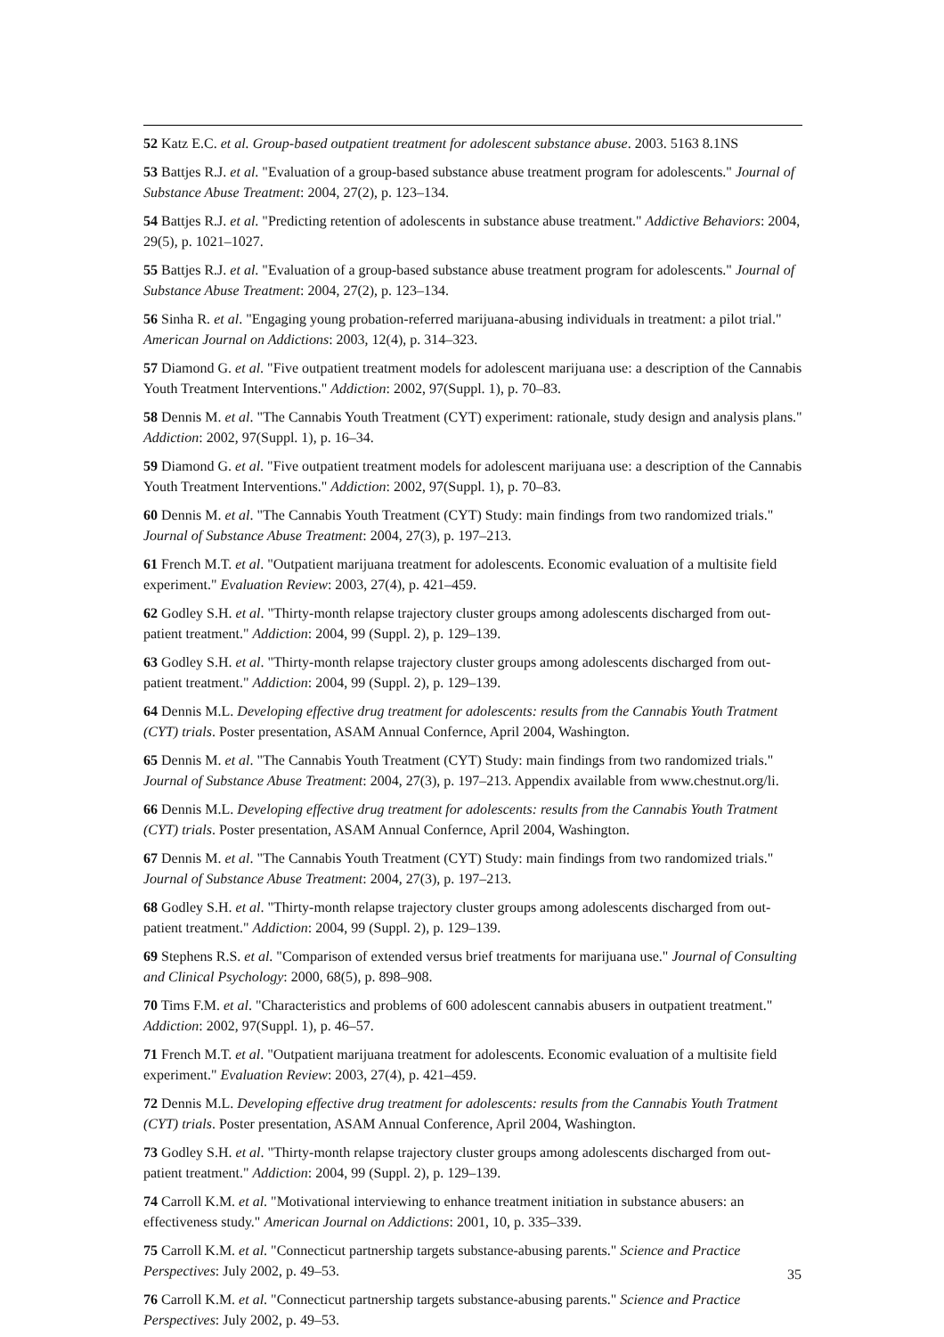52 Katz E.C. et al. Group-based outpatient treatment for adolescent substance abuse. 2003. 5163 8.1NS
53 Battjes R.J. et al. "Evaluation of a group-based substance abuse treatment program for adolescents." Journal of Substance Abuse Treatment: 2004, 27(2), p. 123–134.
54 Battjes R.J. et al. "Predicting retention of adolescents in substance abuse treatment." Addictive Behaviors: 2004, 29(5), p. 1021–1027.
55 Battjes R.J. et al. "Evaluation of a group-based substance abuse treatment program for adolescents." Journal of Substance Abuse Treatment: 2004, 27(2), p. 123–134.
56 Sinha R. et al. "Engaging young probation-referred marijuana-abusing individuals in treatment: a pilot trial." American Journal on Addictions: 2003, 12(4), p. 314–323.
57 Diamond G. et al. "Five outpatient treatment models for adolescent marijuana use: a description of the Cannabis Youth Treatment Interventions." Addiction: 2002, 97(Suppl. 1), p. 70–83.
58 Dennis M. et al. "The Cannabis Youth Treatment (CYT) experiment: rationale, study design and analysis plans." Addiction: 2002, 97(Suppl. 1), p. 16–34.
59 Diamond G. et al. "Five outpatient treatment models for adolescent marijuana use: a description of the Cannabis Youth Treatment Interventions." Addiction: 2002, 97(Suppl. 1), p. 70–83.
60 Dennis M. et al. "The Cannabis Youth Treatment (CYT) Study: main findings from two randomized trials." Journal of Substance Abuse Treatment: 2004, 27(3), p. 197–213.
61 French M.T. et al. "Outpatient marijuana treatment for adolescents. Economic evaluation of a multisite field experiment." Evaluation Review: 2003, 27(4), p. 421–459.
62 Godley S.H. et al. "Thirty-month relapse trajectory cluster groups among adolescents discharged from out-patient treatment." Addiction: 2004, 99 (Suppl. 2), p. 129–139.
63 Godley S.H. et al. "Thirty-month relapse trajectory cluster groups among adolescents discharged from out-patient treatment." Addiction: 2004, 99 (Suppl. 2), p. 129–139.
64 Dennis M.L. Developing effective drug treatment for adolescents: results from the Cannabis Youth Tratment (CYT) trials. Poster presentation, ASAM Annual Confernce, April 2004, Washington.
65 Dennis M. et al. "The Cannabis Youth Treatment (CYT) Study: main findings from two randomized trials." Journal of Substance Abuse Treatment: 2004, 27(3), p. 197–213. Appendix available from www.chestnut.org/li.
66 Dennis M.L. Developing effective drug treatment for adolescents: results from the Cannabis Youth Tratment (CYT) trials. Poster presentation, ASAM Annual Confernce, April 2004, Washington.
67 Dennis M. et al. "The Cannabis Youth Treatment (CYT) Study: main findings from two randomized trials." Journal of Substance Abuse Treatment: 2004, 27(3), p. 197–213.
68 Godley S.H. et al. "Thirty-month relapse trajectory cluster groups among adolescents discharged from out-patient treatment." Addiction: 2004, 99 (Suppl. 2), p. 129–139.
69 Stephens R.S. et al. "Comparison of extended versus brief treatments for marijuana use." Journal of Consulting and Clinical Psychology: 2000, 68(5), p. 898–908.
70 Tims F.M. et al. "Characteristics and problems of 600 adolescent cannabis abusers in outpatient treatment." Addiction: 2002, 97(Suppl. 1), p. 46–57.
71 French M.T. et al. "Outpatient marijuana treatment for adolescents. Economic evaluation of a multisite field experiment." Evaluation Review: 2003, 27(4), p. 421–459.
72 Dennis M.L. Developing effective drug treatment for adolescents: results from the Cannabis Youth Tratment (CYT) trials. Poster presentation, ASAM Annual Conference, April 2004, Washington.
73 Godley S.H. et al. "Thirty-month relapse trajectory cluster groups among adolescents discharged from out-patient treatment." Addiction: 2004, 99 (Suppl. 2), p. 129–139.
74 Carroll K.M. et al. "Motivational interviewing to enhance treatment initiation in substance abusers: an effectiveness study." American Journal on Addictions: 2001, 10, p. 335–339.
75 Carroll K.M. et al. "Connecticut partnership targets substance-abusing parents." Science and Practice Perspectives: July 2002, p. 49–53.
76 Carroll K.M. et al. "Connecticut partnership targets substance-abusing parents." Science and Practice Perspectives: July 2002, p. 49–53.
35